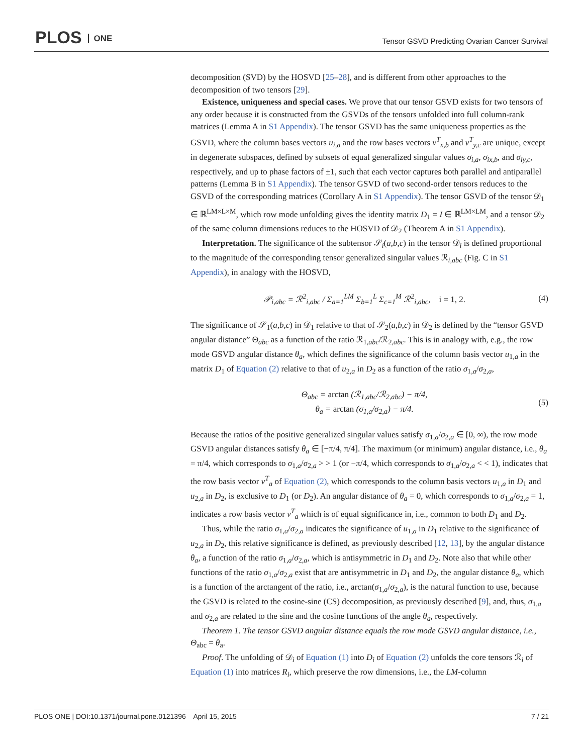PLOS ONE
Tensor GSVD Predicting Ovarian Cancer Survival
decomposition (SVD) by the HOSVD [25–28], and is different from other approaches to the decomposition of two tensors [29].
Existence, uniqueness and special cases. We prove that our tensor GSVD exists for two tensors of any order because it is constructed from the GSVDs of the tensors unfolded into full column-rank matrices (Lemma A in S1 Appendix). The tensor GSVD has the same uniqueness properties as the GSVD, where the column bases vectors u<sub>i,a</sub> and the row bases vectors v<sup>T</sup><sub>x,b</sub> and v<sup>T</sup><sub>y,c</sub> are unique, except in degenerate subspaces, defined by subsets of equal generalized singular values σ<sub>i,a</sub>, σ<sub>ix,b</sub>, and σ<sub>iy,c</sub>, respectively, and up to phase factors of ±1, such that each vector captures both parallel and antiparallel patterns (Lemma B in S1 Appendix). The tensor GSVD of two second-order tensors reduces to the GSVD of the corresponding matrices (Corollary A in S1 Appendix). The tensor GSVD of the tensor 𝒟<sub>1</sub> ∈ ℝ<sup>LM×L×M</sup>, which row mode unfolding gives the identity matrix D<sub>1</sub> = I ∈ ℝ<sup>LM×LM</sup>, and a tensor 𝒟<sub>2</sub> of the same column dimensions reduces to the HOSVD of 𝒟<sub>2</sub> (Theorem A in S1 Appendix).
Interpretation. The significance of the subtensor 𝒮<sub>i</sub>(a,b,c) in the tensor 𝒟<sub>i</sub> is defined proportional to the magnitude of the corresponding tensor generalized singular values ℛ<sub>i,abc</sub> (Fig. C in S1 Appendix), in analogy with the HOSVD,
𝒫<sub>i,abc</sub> = ℛ<sup>2</sup><sub>i,abc</sub> / Σ<sub>a=1</sub><sup>LM</sup> Σ<sub>b=1</sub><sup>L</sup> Σ<sub>c=1</sub><sup>M</sup> ℛ<sup>2</sup><sub>i,abc</sub>, i = 1, 2.
(4)
The significance of 𝒮<sub>1</sub>(a,b,c) in 𝒟<sub>1</sub> relative to that of 𝒮<sub>2</sub>(a,b,c) in 𝒟<sub>2</sub> is defined by the “tensor GSVD angular distance” Θ<sub>abc</sub> as a function of the ratio ℛ<sub>1,abc</sub>/ℛ<sub>2,abc</sub>. This is in analogy with, e.g., the row mode GSVD angular distance θ<sub>a</sub>, which defines the significance of the column basis vector u<sub>1,a</sub> in the matrix D<sub>1</sub> of Equation (2) relative to that of u<sub>2,a</sub> in D<sub>2</sub> as a function of the ratio σ<sub>1,a</sub>/σ<sub>2,a</sub>,
Θ<sub>abc</sub> = arctan (ℛ<sub>1,abc</sub>/ℛ<sub>2,abc</sub>) − π/4,
θ<sub>a</sub> = arctan (σ<sub>1,a</sub>/σ<sub>2,a</sub>) − π/4.
(5)
Because the ratios of the positive generalized singular values satisfy σ<sub>1,a</sub>/σ<sub>2,a</sub> ∈ [0, ∞), the row mode GSVD angular distances satisfy θ<sub>a</sub> ∈ [−π/4, π/4]. The maximum (or minimum) angular distance, i.e., θ<sub>a</sub> = π/4, which corresponds to σ<sub>1,a</sub>/σ<sub>2,a</sub> > > 1 (or −π/4, which corresponds to σ<sub>1,a</sub>/σ<sub>2,a</sub> < < 1), indicates that the row basis vector v<sup>T</sup><sub>a</sub> of Equation (2), which corresponds to the column basis vectors u<sub>1,a</sub> in D<sub>1</sub> and u<sub>2,a</sub> in D<sub>2</sub>, is exclusive to D<sub>1</sub> (or D<sub>2</sub>). An angular distance of θ<sub>a</sub> = 0, which corresponds to σ<sub>1,a</sub>/σ<sub>2,a</sub> = 1, indicates a row basis vector v<sup>T</sup><sub>a</sub> which is of equal significance in, i.e., common to both D<sub>1</sub> and D<sub>2</sub>.
Thus, while the ratio σ<sub>1,a</sub>/σ<sub>2,a</sub> indicates the significance of u<sub>1,a</sub> in D<sub>1</sub> relative to the significance of u<sub>2,a</sub> in D<sub>2</sub>, this relative significance is defined, as previously described [12, 13], by the angular distance θ<sub>a</sub>, a function of the ratio σ<sub>1,a</sub>/σ<sub>2,a</sub>, which is antisymmetric in D<sub>1</sub> and D<sub>2</sub>. Note also that while other functions of the ratio σ<sub>1,a</sub>/σ<sub>2,a</sub> exist that are antisymmetric in D<sub>1</sub> and D<sub>2</sub>, the angular distance θ<sub>a</sub>, which is a function of the arctangent of the ratio, i.e., arctan(σ<sub>1,a</sub>/σ<sub>2,a</sub>), is the natural function to use, because the GSVD is related to the cosine-sine (CS) decomposition, as previously described [9], and, thus, σ<sub>1,a</sub> and σ<sub>2,a</sub> are related to the sine and the cosine functions of the angle θ<sub>a</sub>, respectively.
Theorem 1. The tensor GSVD angular distance equals the row mode GSVD angular distance, i.e., Θ<sub>abc</sub> = θ<sub>a</sub>.
Proof. The unfolding of 𝒟<sub>i</sub> of Equation (1) into D<sub>i</sub> of Equation (2) unfolds the core tensors ℛ<sub>i</sub> of Equation (1) into matrices R<sub>i</sub>, which preserve the row dimensions, i.e., the LM-column
PLOS ONE | DOI:10.1371/journal.pone.0121396 April 15, 2015 7 / 21